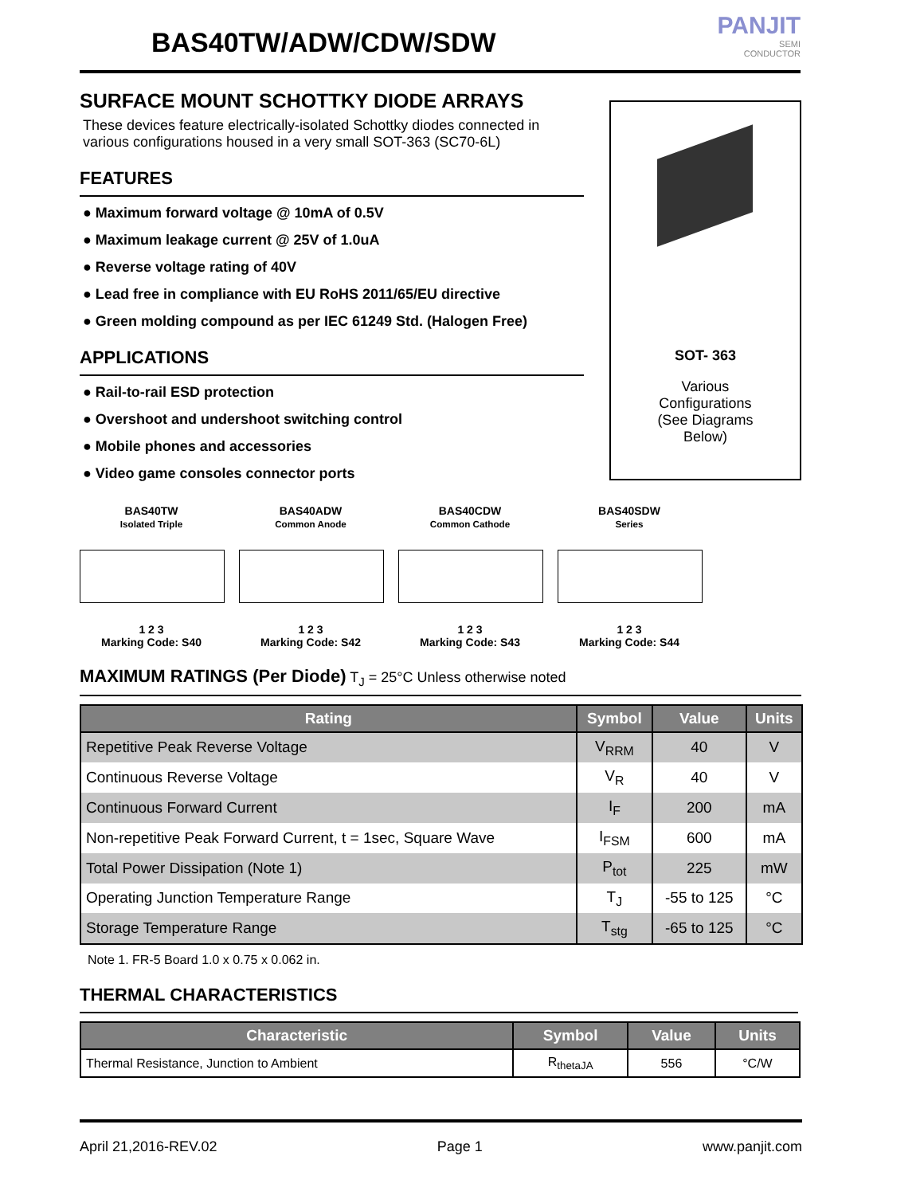BAS40TW/ADW/CDW/SDW
PANJIT
SEMI
CONDUCTOR
SURFACE MOUNT SCHOTTKY DIODE ARRAYS
These devices feature electrically-isolated Schottky diodes connected in various configurations housed in a very small SOT-363 (SC70-6L)
FEATURES
● Maximum forward voltage @ 10mA of 0.5V
● Maximum leakage current @ 25V of 1.0uA
● Reverse voltage rating of 40V
● Lead free in compliance with EU RoHS 2011/65/EU directive
● Green molding compound as per IEC 61249 Std. (Halogen Free)
APPLICATIONS
● Rail-to-rail ESD protection
● Overshoot and undershoot switching control
● Mobile phones and accessories
● Video game consoles connector ports
SOT- 363
Various
Configurations
(See Diagrams
Below)
BAS40TW
Isolated Triple
1 2 3
Marking Code: S40
BAS40ADW
Common Anode
1 2 3
Marking Code: S42
BAS40CDW
Common Cathode
1 2 3
Marking Code: S43
BAS40SDW
Series
1 2 3
Marking Code: S44
MAXIMUM RATINGS (Per Diode) T<sub>J</sub> = 25°C Unless otherwise noted
| Rating | Symbol | Value | Units |
| --- | --- | --- | --- |
| Repetitive Peak Reverse Voltage | V<sub>RRM</sub> | 40 | V |
| Continuous Reverse Voltage | V<sub>R</sub> | 40 | V |
| Continuous Forward Current | I<sub>F</sub> | 200 | mA |
| Non-repetitive Peak Forward Current, t = 1sec, Square Wave | I<sub>FSM</sub> | 600 | mA |
| Total Power Dissipation (Note 1) | P<sub>tot</sub> | 225 | mW |
| Operating Junction Temperature Range | T<sub>J</sub> | -55 to 125 | °C |
| Storage Temperature Range | T<sub>stg</sub> | -65 to 125 | °C |
Note 1. FR-5 Board 1.0 x 0.75 x 0.062 in.
THERMAL CHARACTERISTICS
| Characteristic | Symbol | Value | Units |
| --- | --- | --- | --- |
| Thermal Resistance, Junction to Ambient | R<sub>thetaJA</sub> | 556 | °C/W |
April 21,2016-REV.02 Page 1 www.panjit.com